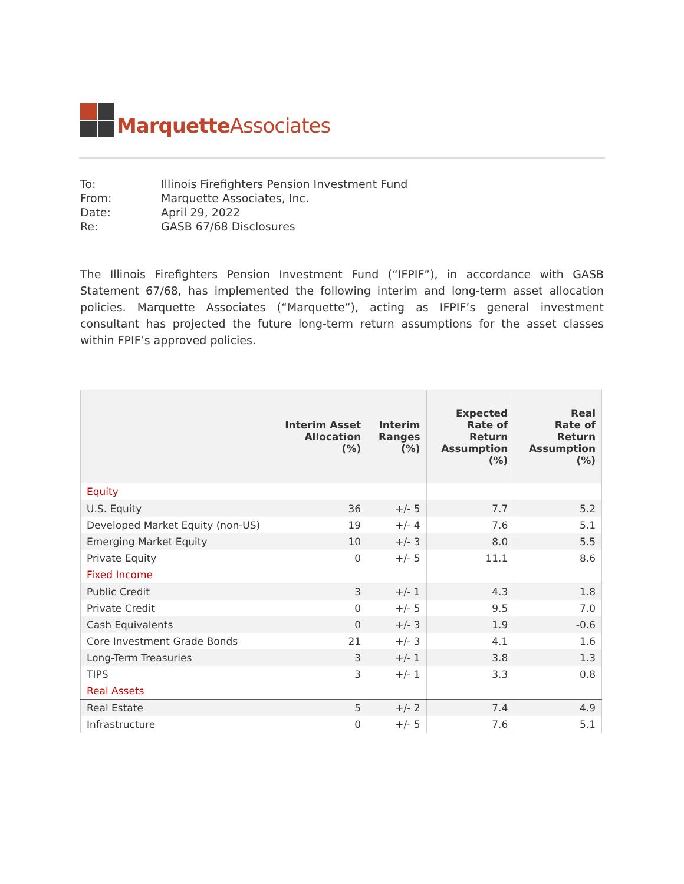Marquette Associates
| To: | Illinois Firefighters Pension Investment Fund |
| From: | Marquette Associates, Inc. |
| Date: | April 29, 2022 |
| Re: | GASB 67/68 Disclosures |
The Illinois Firefighters Pension Investment Fund (“IFPIF”), in accordance with GASB Statement 67/68, has implemented the following interim and long-term asset allocation policies. Marquette Associates (“Marquette”), acting as IFPIF’s general investment consultant has projected the future long-term return assumptions for the asset classes within FPIF’s approved policies.
| | Interim Asset Allocation (%) | Interim Ranges (%) | Expected Rate of Return Assumption (%) | Real Rate of Return Assumption (%) |
| --- | --- | --- | --- | --- |
| Equity | | | | |
| U.S. Equity | 36 | +/- 5 | 7.7 | 5.2 |
| Developed Market Equity (non-US) | 19 | +/- 4 | 7.6 | 5.1 |
| Emerging Market Equity | 10 | +/- 3 | 8.0 | 5.5 |
| Private Equity | 0 | +/- 5 | 11.1 | 8.6 |
| Fixed Income | | | | |
| Public Credit | 3 | +/- 1 | 4.3 | 1.8 |
| Private Credit | 0 | +/- 5 | 9.5 | 7.0 |
| Cash Equivalents | 0 | +/- 3 | 1.9 | -0.6 |
| Core Investment Grade Bonds | 21 | +/- 3 | 4.1 | 1.6 |
| Long-Term Treasuries | 3 | +/- 1 | 3.8 | 1.3 |
| TIPS | 3 | +/- 1 | 3.3 | 0.8 |
| Real Assets | | | | |
| Real Estate | 5 | +/- 2 | 7.4 | 4.9 |
| Infrastructure | 0 | +/- 5 | 7.6 | 5.1 |